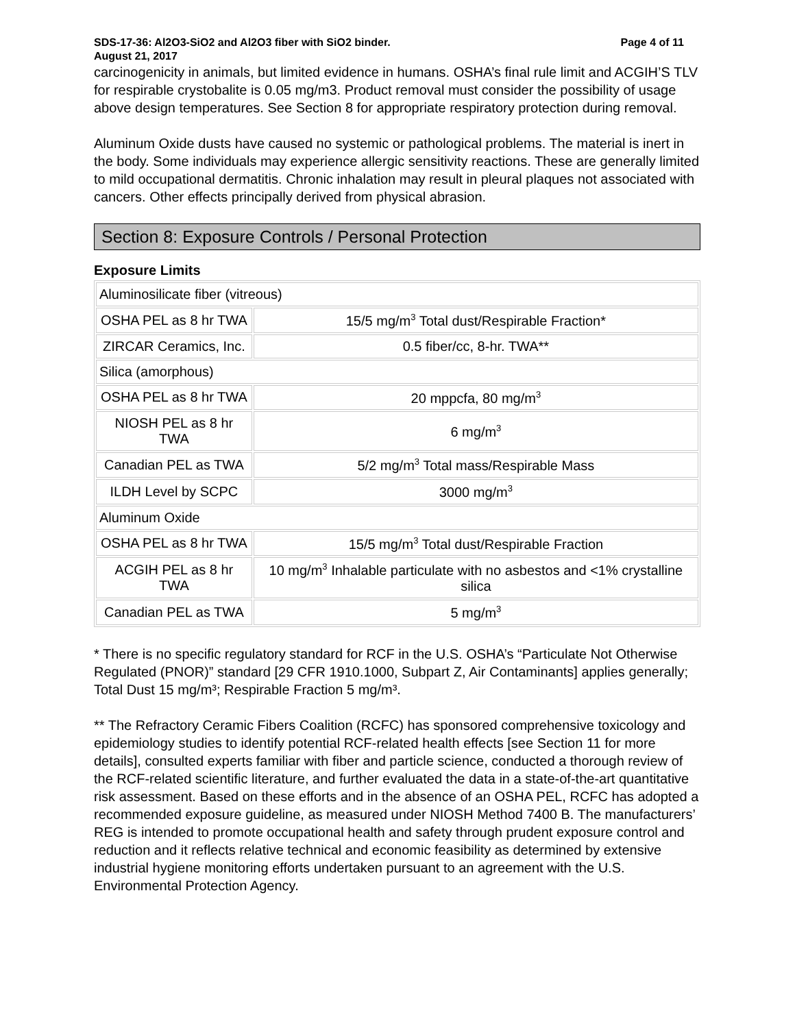SDS-17-36: Al2O3-SiO2 and Al2O3 fiber with SiO2 binder. Page 4 of 11
August 21, 2017
carcinogenicity in animals, but limited evidence in humans. OSHA’s final rule limit and ACGIH’S TLV for respirable crystobalite is 0.05 mg/m3. Product removal must consider the possibility of usage above design temperatures. See Section 8 for appropriate respiratory protection during removal.
Aluminum Oxide dusts have caused no systemic or pathological problems. The material is inert in the body. Some individuals may experience allergic sensitivity reactions. These are generally limited to mild occupational dermatitis. Chronic inhalation may result in pleural plaques not associated with cancers. Other effects principally derived from physical abrasion.
Section 8: Exposure Controls / Personal Protection
Exposure Limits
| Aluminosilicate fiber (vitreous) | |
| OSHA PEL as 8 hr TWA | 15/5 mg/m<sup>3</sup> Total dust/Respirable Fraction* |
| ZIRCAR Ceramics, Inc. | 0.5 fiber/cc, 8-hr. TWA** |
| Silica (amorphous) | |
| OSHA PEL as 8 hr TWA | 20 mppcfa, 80 mg/m<sup>3</sup> |
| NIOSH PEL as 8 hr TWA | 6 mg/m<sup>3</sup> |
| Canadian PEL as TWA | 5/2 mg/m<sup>3</sup> Total mass/Respirable Mass |
| ILDH Level by SCPC | 3000 mg/m<sup>3</sup> |
| Aluminum Oxide | |
| OSHA PEL as 8 hr TWA | 15/5 mg/m<sup>3</sup> Total dust/Respirable Fraction |
| ACGIH PEL as 8 hr TWA | 10 mg/m<sup>3</sup> Inhalable particulate with no asbestos and <1% crystalline silica |
| Canadian PEL as TWA | 5 mg/m<sup>3</sup> |
* There is no specific regulatory standard for RCF in the U.S. OSHA’s “Particulate Not Otherwise Regulated (PNOR)” standard [29 CFR 1910.1000, Subpart Z, Air Contaminants] applies generally; Total Dust 15 mg/m³; Respirable Fraction 5 mg/m³.
** The Refractory Ceramic Fibers Coalition (RCFC) has sponsored comprehensive toxicology and epidemiology studies to identify potential RCF-related health effects [see Section 11 for more details], consulted experts familiar with fiber and particle science, conducted a thorough review of the RCF-related scientific literature, and further evaluated the data in a state-of-the-art quantitative risk assessment. Based on these efforts and in the absence of an OSHA PEL, RCFC has adopted a recommended exposure guideline, as measured under NIOSH Method 7400 B. The manufacturers’ REG is intended to promote occupational health and safety through prudent exposure control and reduction and it reflects relative technical and economic feasibility as determined by extensive industrial hygiene monitoring efforts undertaken pursuant to an agreement with the U.S. Environmental Protection Agency.